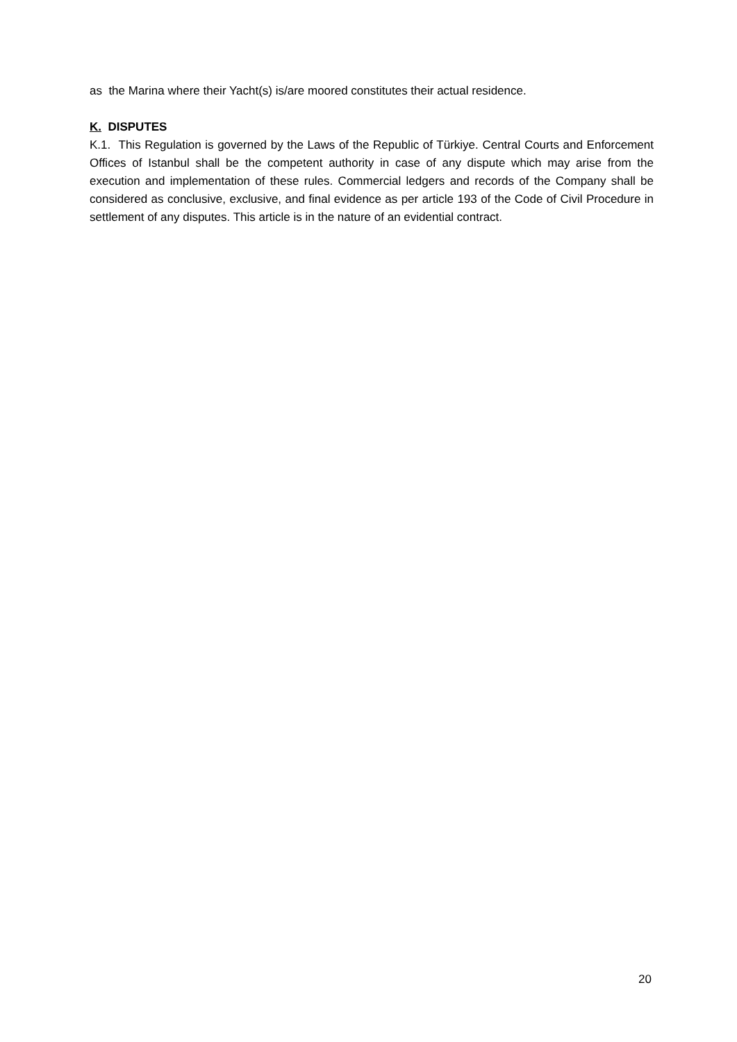as the Marina where their Yacht(s) is/are moored constitutes their actual residence.
K. DISPUTES
K.1. This Regulation is governed by the Laws of the Republic of Türkiye. Central Courts and Enforcement Offices of Istanbul shall be the competent authority in case of any dispute which may arise from the execution and implementation of these rules. Commercial ledgers and records of the Company shall be considered as conclusive, exclusive, and final evidence as per article 193 of the Code of Civil Procedure in settlement of any disputes. This article is in the nature of an evidential contract.
20